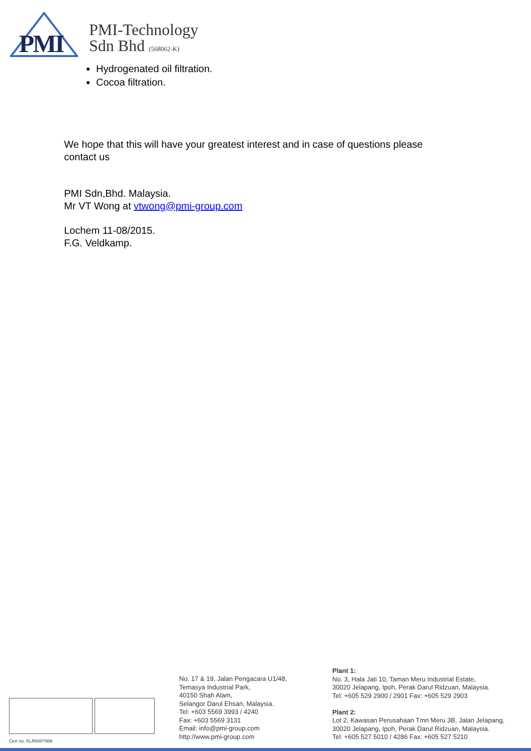PMI
PMI-Technology
Sdn Bhd (568062-K)
Hydrogenated oil filtration.
Cocoa filtration.
We hope that this will have your greatest interest and in case of questions please
contact us
PMI Sdn,Bhd. Malaysia.
Mr VT Wong at vtwong@pmi-group.com
Lochem 11-08/2015.
F.G. Veldkamp.
Cert no. KLR6007966
No. 17 & 19, Jalan Pengacara U1/48,
Temasya Industrial Park,
40150 Shah Alam,
Selangor Darul Ehsan, Malaysia.
Tel: +603 5569 3993 / 4240
Fax: +603 5569 3131
Email: info@pmi-group.com
http://www.pmi-group.com
Plant 1:
No. 3, Hala Jati 10, Taman Meru Industrial Estate,
30020 Jelapang, Ipoh, Perak Darul Ridzuan, Malaysia.
Tel: +605 529 2900 / 2901 Fax: +605 529 2903
Plant 2:
Lot 2, Kawasan Perusahaan Tmn Meru 3B, Jalan Jelapang,
30020 Jelapang, Ipoh, Perak Darul Ridzuan, Malaysia.
Tel: +605 527 5010 / 4286 Fax: +605 527 5210